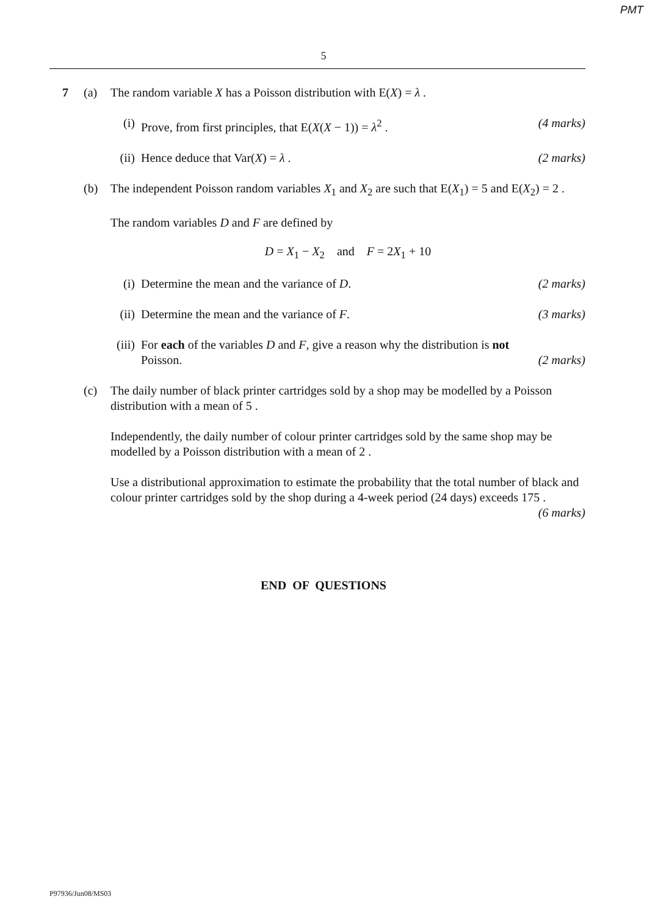PMT
5
7 (a) The random variable X has a Poisson distribution with E(X) = λ .
(i) Prove, from first principles, that E(X(X − 1)) = λ<sup>2</sup> . (4 marks)
(ii) Hence deduce that Var(X) = λ . (2 marks)
(b) The independent Poisson random variables X<sub>1</sub> and X<sub>2</sub> are such that E(X<sub>1</sub>) = 5 and E(X<sub>2</sub>) = 2 .
The random variables D and F are defined by
D = X<sub>1</sub> − X<sub>2</sub> and F = 2X<sub>1</sub> + 10
(i) Determine the mean and the variance of D. (2 marks)
(ii) Determine the mean and the variance of F. (3 marks)
(iii)
For each of the variables D and F, give a reason why the distribution is not
Poisson. (2 marks)
(c) The daily number of black printer cartridges sold by a shop may be modelled by a Poisson distribution with a mean of 5 .
Independently, the daily number of colour printer cartridges sold by the same shop may be modelled by a Poisson distribution with a mean of 2 .
Use a distributional approximation to estimate the probability that the total number of black and colour printer cartridges sold by the shop during a 4-week period (24 days) exceeds 175 . (6 marks)
END OF QUESTIONS
P97936/Jun08/MS03